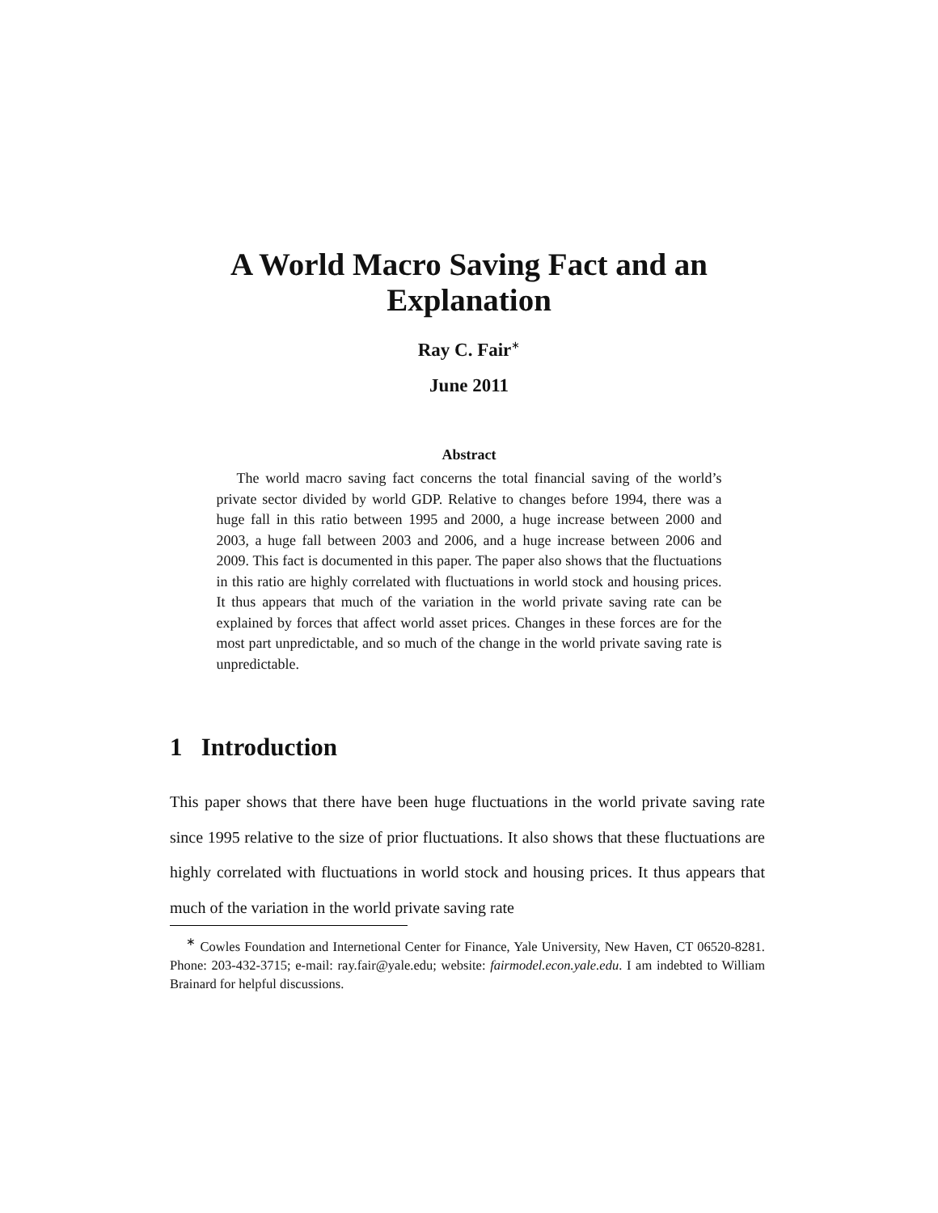A World Macro Saving Fact and an Explanation
Ray C. Fair<sup>∗</sup>
June 2011
Abstract
The world macro saving fact concerns the total financial saving of the world’s private sector divided by world GDP. Relative to changes before 1994, there was a huge fall in this ratio between 1995 and 2000, a huge increase between 2000 and 2003, a huge fall between 2003 and 2006, and a huge increase between 2006 and 2009. This fact is documented in this paper. The paper also shows that the fluctuations in this ratio are highly correlated with fluctuations in world stock and housing prices. It thus appears that much of the variation in the world private saving rate can be explained by forces that affect world asset prices. Changes in these forces are for the most part unpredictable, and so much of the change in the world private saving rate is unpredictable.
1 Introduction
This paper shows that there have been huge fluctuations in the world private saving rate since 1995 relative to the size of prior fluctuations. It also shows that these fluctuations are highly correlated with fluctuations in world stock and housing prices. It thus appears that much of the variation in the world private saving rate
<sup>∗</sup> Cowles Foundation and Internetional Center for Finance, Yale University, New Haven, CT 06520-8281. Phone: 203-432-3715; e-mail: ray.fair@yale.edu; website: fairmodel.econ.yale.edu. I am indebted to William Brainard for helpful discussions.